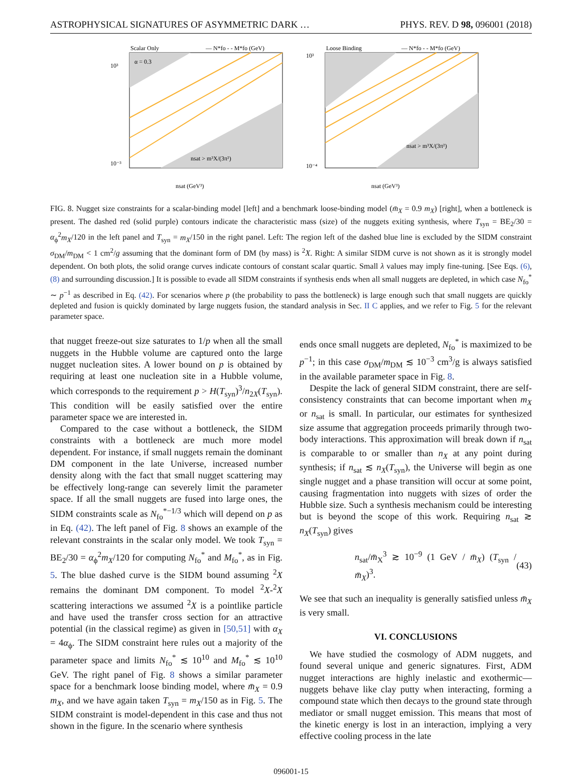ASTROPHYSICAL SIGNATURES OF ASYMMETRIC DARK … PHYS. REV. D 98, 096001 (2018)
Scalar Only
— N*fo - - M*fo (GeV)
α = 0.3
nsat > m³X/(3π²)
10³
10⁻³
nsat (GeV³)
Loose Binding
— N*fo - - M*fo (GeV)
nsat > m³X/(3π²)
10³
10⁻⁴
nsat (GeV³)
FIG. 8. Nugget size constraints for a scalar-binding model [left] and a benchmark loose-binding model (m̄<sub>X</sub> = 0.9 m<sub>X</sub>) [right], when a bottleneck is present. The dashed red (solid purple) contours indicate the characteristic mass (size) of the nuggets exiting synthesis, where T<sub>syn</sub> = BE<sub>2</sub>/30 = α<sub>ϕ</sub><sup>2</sup>m<sub>X</sub>/120 in the left panel and T<sub>syn</sub> = m<sub>X</sub>/150 in the right panel. Left: The region left of the dashed blue line is excluded by the SIDM constraint σ<sub>DM</sub>/m<sub>DM</sub> < 1 cm<sup>2</sup>/g assuming that the dominant form of DM (by mass) is <sup>2</sup>X. Right: A similar SIDM curve is not shown as it is strongly model dependent. On both plots, the solid orange curves indicate contours of constant scalar quartic. Small λ values may imply fine-tuning. [See Eqs. (6), (8) and surrounding discussion.] It is possible to evade all SIDM constraints if synthesis ends when all small nuggets are depleted, in which case N<sub>fo</sub><sup>*</sup> ∼ p<sup>−1</sup> as described in Eq. (42). For scenarios where p (the probability to pass the bottleneck) is large enough such that small nuggets are quickly depleted and fusion is quickly dominated by large nuggets fusion, the standard analysis in Sec. II C applies, and we refer to Fig. 5 for the relevant parameter space.
that nugget freeze-out size saturates to 1/p when all the small nuggets in the Hubble volume are captured onto the large nugget nucleation sites. A lower bound on p is obtained by requiring at least one nucleation site in a Hubble volume, which corresponds to the requirement p > H(T<sub>syn</sub>)<sup>3</sup>/n<sub>2X</sub>(T<sub>syn</sub>). This condition will be easily satisfied over the entire parameter space we are interested in.
Compared to the case without a bottleneck, the SIDM constraints with a bottleneck are much more model dependent. For instance, if small nuggets remain the dominant DM component in the late Universe, increased number density along with the fact that small nugget scattering may be effectively long-range can severely limit the parameter space. If all the small nuggets are fused into large ones, the SIDM constraints scale as N<sub>fo</sub><sup>*−1/3</sup> which will depend on p as in Eq. (42). The left panel of Fig. 8 shows an example of the relevant constraints in the scalar only model. We took T<sub>syn</sub> = BE<sub>2</sub>/30 = α<sub>ϕ</sub><sup>2</sup>m<sub>X</sub>/120 for computing N<sub>fo</sub><sup>*</sup> and M<sub>fo</sub><sup>*</sup>, as in Fig. 5. The blue dashed curve is the SIDM bound assuming <sup>2</sup>X remains the dominant DM component. To model <sup>2</sup>X-<sup>2</sup>X scattering interactions we assumed <sup>2</sup>X is a pointlike particle and have used the transfer cross section for an attractive potential (in the classical regime) as given in [50,51] with α<sub>X</sub> = 4α<sub>ϕ</sub>. The SIDM constraint here rules out a majority of the parameter space and limits N<sub>fo</sub><sup>*</sup> ≲ 10<sup>10</sup> and M<sub>fo</sub><sup>*</sup> ≲ 10<sup>10</sup> GeV. The right panel of Fig. 8 shows a similar parameter space for a benchmark loose binding model, where m̄<sub>X</sub> = 0.9 m<sub>X</sub>, and we have again taken T<sub>syn</sub> = m<sub>X</sub>/150 as in Fig. 5. The SIDM constraint is model-dependent in this case and thus not shown in the figure. In the scenario where synthesis
ends once small nuggets are depleted, N<sub>fo</sub><sup>*</sup> is maximized to be p<sup>−1</sup>; in this case σ<sub>DM</sub>/m<sub>DM</sub> ≲ 10<sup>−3</sup> cm<sup>3</sup>/g is always satisfied in the available parameter space in Fig. 8.
Despite the lack of general SIDM constraint, there are self-consistency constraints that can become important when m<sub>X</sub> or n<sub>sat</sub> is small. In particular, our estimates for synthesized size assume that aggregation proceeds primarily through two-body interactions. This approximation will break down if n<sub>sat</sub> is comparable to or smaller than n<sub>X</sub> at any point during synthesis; if n<sub>sat</sub> ≲ n<sub>X</sub>(T<sub>syn</sub>), the Universe will begin as one single nugget and a phase transition will occur at some point, causing fragmentation into nuggets with sizes of order the Hubble size. Such a synthesis mechanism could be interesting but is beyond the scope of this work. Requiring n<sub>sat</sub> ≳ n<sub>X</sub>(T<sub>syn</sub>) gives
n<sub>sat</sub>/m̄<sub>X</sub><sup>3</sup> ≳ 10<sup>−9</sup> (1 GeV / m̄<sub>X</sub>) (T<sub>syn</sub> / m̄<sub>X</sub>)<sup>3</sup>. (43)
We see that such an inequality is generally satisfied unless m̄<sub>X</sub> is very small.
VI. CONCLUSIONS
We have studied the cosmology of ADM nuggets, and found several unique and generic signatures. First, ADM nugget interactions are highly inelastic and exothermic—nuggets behave like clay putty when interacting, forming a compound state which then decays to the ground state through mediator or small nugget emission. This means that most of the kinetic energy is lost in an interaction, implying a very effective cooling process in the late
096001-15